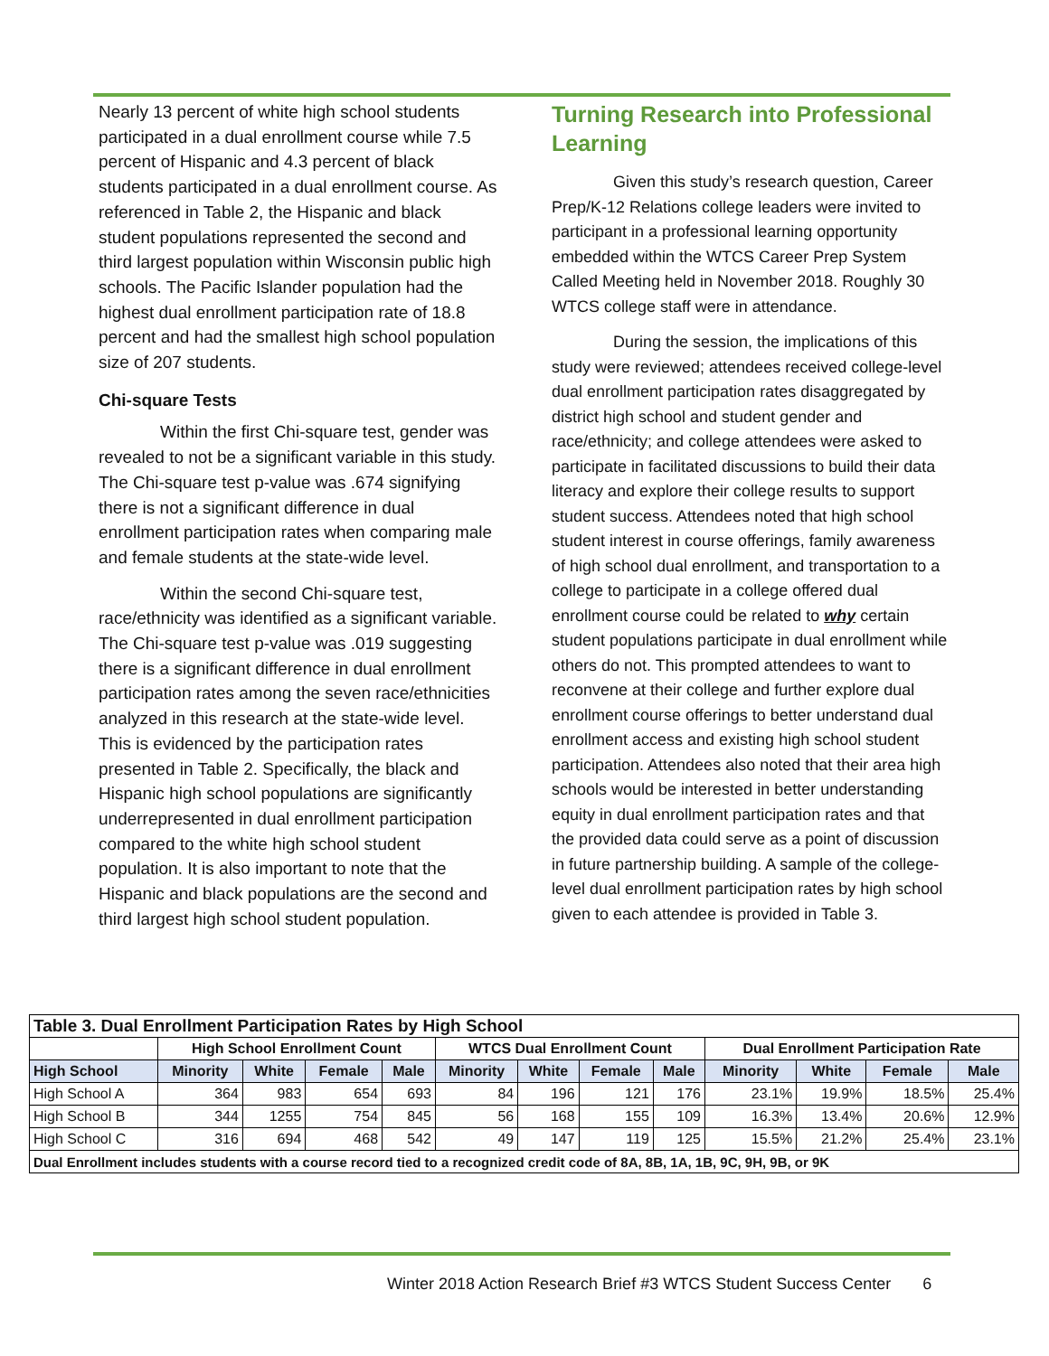Nearly 13 percent of white high school students participated in a dual enrollment course while 7.5 percent of Hispanic and 4.3 percent of black students participated in a dual enrollment course. As referenced in Table 2, the Hispanic and black student populations represented the second and third largest population within Wisconsin public high schools. The Pacific Islander population had the highest dual enrollment participation rate of 18.8 percent and had the smallest high school population size of 207 students.
Chi-square Tests
Within the first Chi-square test, gender was revealed to not be a significant variable in this study. The Chi-square test p-value was .674 signifying there is not a significant difference in dual enrollment participation rates when comparing male and female students at the state-wide level.
Within the second Chi-square test, race/ethnicity was identified as a significant variable. The Chi-square test p-value was .019 suggesting there is a significant difference in dual enrollment participation rates among the seven race/ethnicities analyzed in this research at the state-wide level. This is evidenced by the participation rates presented in Table 2. Specifically, the black and Hispanic high school populations are significantly underrepresented in dual enrollment participation compared to the white high school student population. It is also important to note that the Hispanic and black populations are the second and third largest high school student population.
Turning Research into Professional Learning
Given this study’s research question, Career Prep/K-12 Relations college leaders were invited to participant in a professional learning opportunity embedded within the WTCS Career Prep System Called Meeting held in November 2018. Roughly 30 WTCS college staff were in attendance.
During the session, the implications of this study were reviewed; attendees received college-level dual enrollment participation rates disaggregated by district high school and student gender and race/ethnicity; and college attendees were asked to participate in facilitated discussions to build their data literacy and explore their college results to support student success. Attendees noted that high school student interest in course offerings, family awareness of high school dual enrollment, and transportation to a college to participate in a college offered dual enrollment course could be related to why certain student populations participate in dual enrollment while others do not. This prompted attendees to want to reconvene at their college and further explore dual enrollment course offerings to better understand dual enrollment access and existing high school student participation. Attendees also noted that their area high schools would be interested in better understanding equity in dual enrollment participation rates and that the provided data could serve as a point of discussion in future partnership building. A sample of the college-level dual enrollment participation rates by high school given to each attendee is provided in Table 3.
| Table 3. Dual Enrollment Participation Rates by High School | | | | | | | | | | | | |
| --- | --- | --- | --- | --- | --- | --- | --- | --- | --- | --- | --- | --- |
| | High School Enrollment Count | | | | WTCS Dual Enrollment Count | | | | Dual Enrollment Participation Rate | | | |
| High School | Minority | White | Female | Male | Minority | White | Female | Male | Minority | White | Female | Male |
| High School A | 364 | 983 | 654 | 693 | 84 | 196 | 121 | 176 | 23.1% | 19.9% | 18.5% | 25.4% |
| High School B | 344 | 1255 | 754 | 845 | 56 | 168 | 155 | 109 | 16.3% | 13.4% | 20.6% | 12.9% |
| High School C | 316 | 694 | 468 | 542 | 49 | 147 | 119 | 125 | 15.5% | 21.2% | 25.4% | 23.1% |
| Dual Enrollment includes students with a course record tied to a recognized credit code of 8A, 8B, 1A, 1B, 9C, 9H, 9B, or 9K | | | | | | | | | | | | |
Winter 2018 Action Research Brief #3 WTCS Student Success Center 6